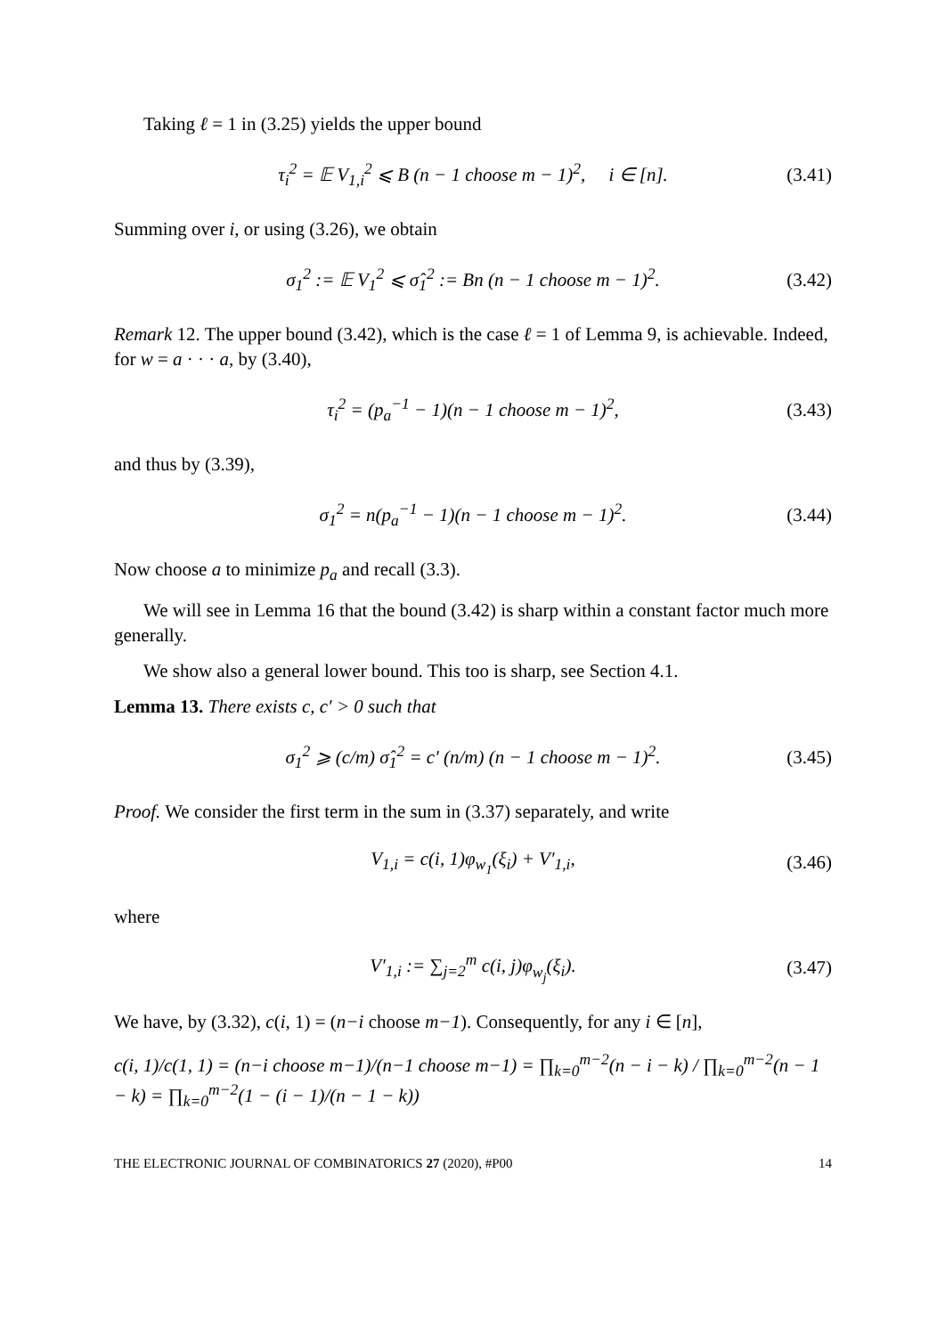Taking ℓ = 1 in (3.25) yields the upper bound
τ<sub>i</sub><sup>2</sup> = 𝔼 V<sub>1,i</sub><sup>2</sup> ⩽ B (n − 1 choose m − 1)<sup>2</sup>, i ∈ [n]. (3.41)
Summing over i, or using (3.26), we obtain
σ<sub>1</sub><sup>2</sup> := 𝔼 V<sub>1</sub><sup>2</sup> ⩽ σ̂<sub>1</sub><sup>2</sup> := Bn (n − 1 choose m − 1)<sup>2</sup>. (3.42)
Remark 12. The upper bound (3.42), which is the case ℓ = 1 of Lemma 9, is achievable. Indeed, for w = a · · · a, by (3.40),
τ<sub>i</sub><sup>2</sup> = (p<sub>a</sub><sup>−1</sup> − 1)(n − 1 choose m − 1)<sup>2</sup>, (3.43)
and thus by (3.39),
σ<sub>1</sub><sup>2</sup> = n(p<sub>a</sub><sup>−1</sup> − 1)(n − 1 choose m − 1)<sup>2</sup>. (3.44)
Now choose a to minimize p<sub>a</sub> and recall (3.3).
We will see in Lemma 16 that the bound (3.42) is sharp within a constant factor much more generally.
We show also a general lower bound. This too is sharp, see Section 4.1.
Lemma 13. There exists c, c′ > 0 such that
σ<sub>1</sub><sup>2</sup> ⩾ (c/m) σ̂<sub>1</sub><sup>2</sup> = c′ (n/m) (n − 1 choose m − 1)<sup>2</sup>. (3.45)
Proof. We consider the first term in the sum in (3.37) separately, and write
V<sub>1,i</sub> = c(i, 1)φ<sub>w<sub>1</sub></sub>(ξ<sub>i</sub>) + V′<sub>1,i</sub>, (3.46)
where
V′<sub>1,i</sub> := ∑<sub>j=2</sub><sup>m</sup> c(i, j)φ<sub>w<sub>j</sub></sub>(ξ<sub>i</sub>). (3.47)
We have, by (3.32), c(i, 1) = (n−i choose m−1). Consequently, for any i ∈ [n],
c(i, 1)/c(1, 1) = (n−i choose m−1)/(n−1 choose m−1) = ∏<sub>k=0</sub><sup>m−2</sup>(n − i − k) / ∏<sub>k=0</sub><sup>m−2</sup>(n − 1 − k) = ∏<sub>k=0</sub><sup>m−2</sup>(1 − (i − 1)/(n − 1 − k))
THE ELECTRONIC JOURNAL OF COMBINATORICS 27 (2020), #P00 14